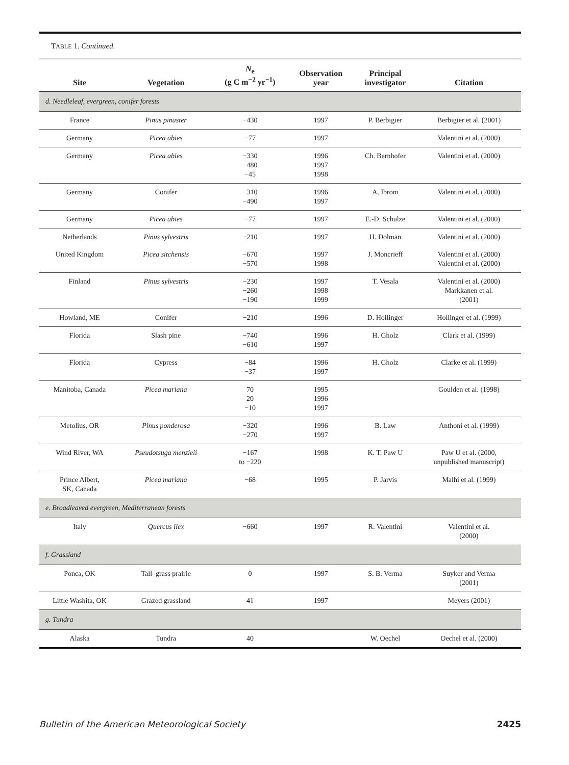TABLE 1. Continued.
| Site | Vegetation | N<sub>e</sub> (g C m<sup>−2</sup> yr<sup>−1</sup>) | Observation year | Principal investigator | Citation |
| --- | --- | --- | --- | --- | --- |
| d. Needleleaf, evergreen, conifer forests | | | | | |
| France | Pinus pinaster | −430 | 1997 | P. Berbigier | Berbigier et al. (2001) |
| Germany | Picea abies | −77 | 1997 | | Valentini et al. (2000) |
| Germany | Picea abies | −330 −480 −45 | 1996 1997 1998 | Ch. Bernhofer | Valentini et al. (2000) |
| Germany | Conifer | −310 −490 | 1996 1997 | A. Ibrom | Valentini et al. (2000) |
| Germany | Picea abies | −77 | 1997 | E.-D. Schulze | Valentini et al. (2000) |
| Netherlands | Pinus sylvestris | −210 | 1997 | H. Dolman | Valentini et al. (2000) |
| United Kingdom | Picea sitchensis | −670 −570 | 1997 1998 | J. Moncrieff | Valentini et al. (2000) Valentini et al. (2000) |
| Finland | Pinus sylvestris | −230 −260 −190 | 1997 1998 1999 | T. Vesala | Valentini et al. (2000) Markkanen et al. (2001) |
| Howland, ME | Conifer | −210 | 1996 | D. Hollinger | Hollinger et al. (1999) |
| Florida | Slash pine | −740 −610 | 1996 1997 | H. Gholz | Clark et al. (1999) |
| Florida | Cypress | −84 −37 | 1996 1997 | H. Gholz | Clarke et al. (1999) |
| Manitoba, Canada | Picea mariana | 70 20 −10 | 1995 1996 1997 | | Goulden et al. (1998) |
| Metolius, OR | Pinus ponderosa | −320 −270 | 1996 1997 | B. Law | Anthoni et al. (1999) |
| Wind River, WA | Pseudotsuga menzieii | −167 to −220 | 1998 | K. T. Paw U | Paw U et al. (2000, unpublished manuscript) |
| Prince Albert, SK, Canada | Picea mariana | −68 | 1995 | P. Jarvis | Malhi et al. (1999) |
| e. Broadleaved evergreen, Mediterranean forests | | | | | |
| Italy | Quercus ilex | −660 | 1997 | R. Valentini | Valentini et al. (2000) |
| f. Grassland | | | | | |
| Ponca, OK | Tall–grass prairie | 0 | 1997 | S. B. Verma | Suyker and Verma (2001) |
| Little Washita, OK | Grazed grassland | 41 | 1997 | | Meyers (2001) |
| g. Tundra | | | | | |
| Alaska | Tundra | 40 | | W. Oechel | Oechel et al. (2000) |
Bulletin of the American Meteorological Society 2425